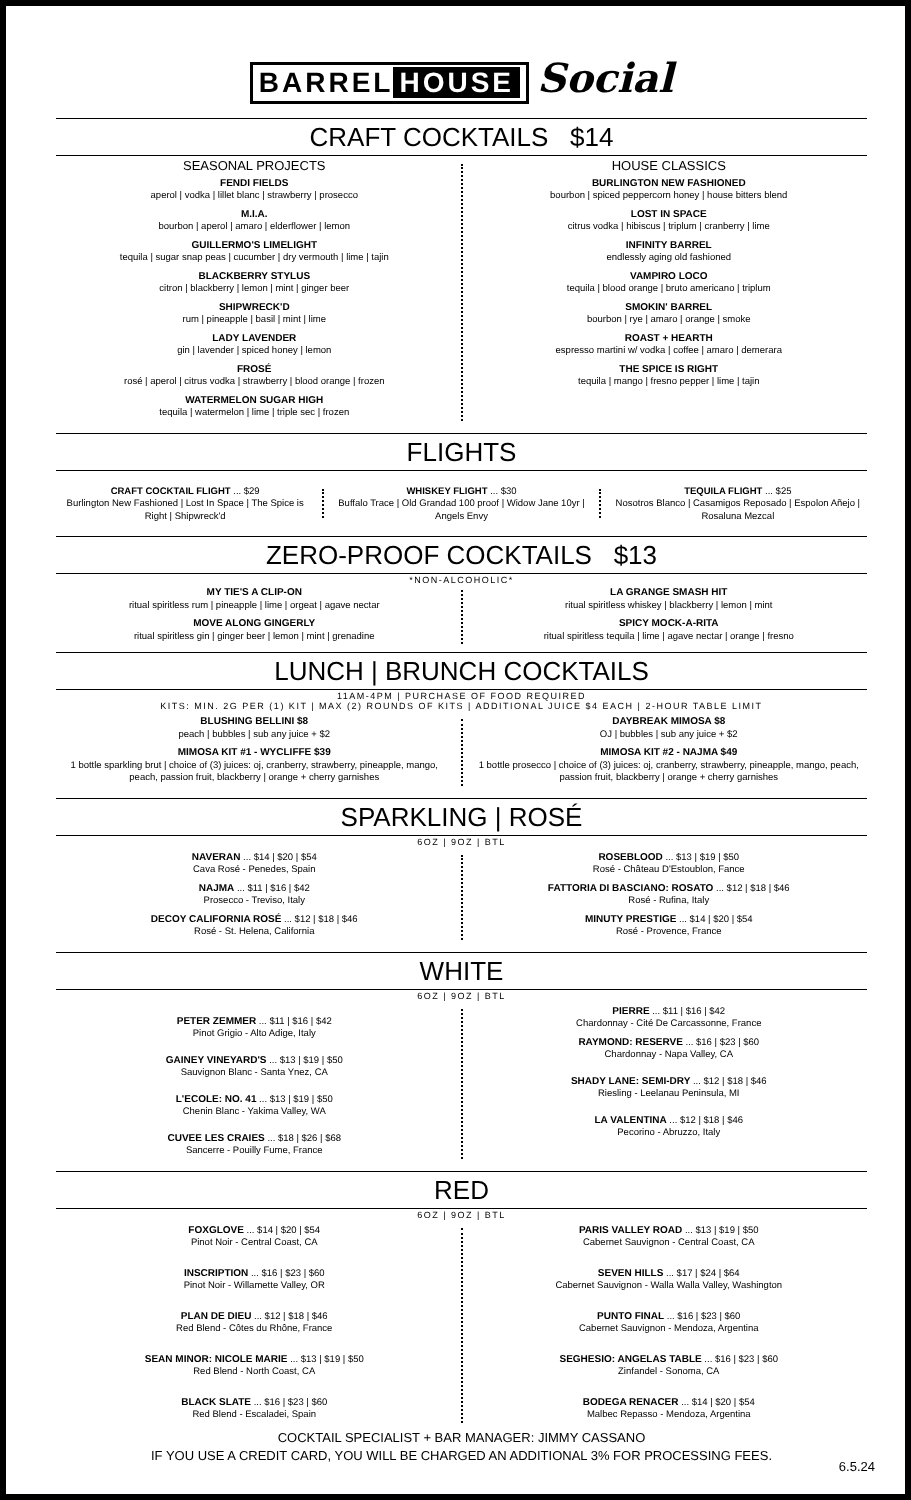BARREL HOUSE Social
CRAFT COCKTAILS $14
SEASONAL PROJECTS
FENDI FIELDS
aperol | vodka | lillet blanc | strawberry | prosecco
M.I.A.
bourbon | aperol | amaro | elderflower | lemon
GUILLERMO'S LIMELIGHT
tequila | sugar snap peas | cucumber | dry vermouth | lime | tajin
BLACKBERRY STYLUS
citron | blackberry | lemon | mint | ginger beer
SHIPWRECK'D
rum | pineapple | basil | mint | lime
LADY LAVENDER
gin | lavender | spiced honey | lemon
FROSÉ
rosé | aperol | citrus vodka | strawberry | blood orange | frozen
WATERMELON SUGAR HIGH
tequila | watermelon | lime | triple sec | frozen
HOUSE CLASSICS
BURLINGTON NEW FASHIONED
bourbon | spiced peppercorn honey | house bitters blend
LOST IN SPACE
citrus vodka | hibiscus | triplum | cranberry | lime
INFINITY BARREL
endlessly aging old fashioned
VAMPIRO LOCO
tequila | blood orange | bruto americano | triplum
SMOKIN' BARREL
bourbon | rye | amaro | orange | smoke
ROAST + HEARTH
espresso martini w/ vodka | coffee | amaro | demerara
THE SPICE IS RIGHT
tequila | mango | fresno pepper | lime | tajin
FLIGHTS
CRAFT COCKTAIL FLIGHT ... $29
Burlington New Fashioned | Lost In Space | The Spice is Right | Shipwreck'd
WHISKEY FLIGHT ... $30
Buffalo Trace | Old Grandad 100 proof | Widow Jane 10yr | Angels Envy
TEQUILA FLIGHT ... $25
Nosotros Blanco | Casamigos Reposado | Espolon Añejo | Rosaluna Mezcal
ZERO-PROOF COCKTAILS $13
*NON-ALCOHOLIC*
MY TIE'S A CLIP-ON
ritual spiritless rum | pineapple | lime | orgeat | agave nectar
MOVE ALONG GINGERLY
ritual spiritless gin | ginger beer | lemon | mint | grenadine
LA GRANGE SMASH HIT
ritual spiritless whiskey | blackberry | lemon | mint
SPICY MOCK-A-RITA
ritual spiritless tequila | lime | agave nectar | orange | fresno
LUNCH | BRUNCH COCKTAILS
11AM-4PM | PURCHASE OF FOOD REQUIRED
KITS: MIN. 2G PER (1) KIT | MAX (2) ROUNDS OF KITS | ADDITIONAL JUICE $4 EACH | 2-HOUR TABLE LIMIT
BLUSHING BELLINI $8
peach | bubbles | sub any juice + $2
MIMOSA KIT #1 - WYCLIFFE $39
1 bottle sparkling brut | choice of (3) juices: oj, cranberry, strawberry, pineapple, mango, peach, passion fruit, blackberry | orange + cherry garnishes
DAYBREAK MIMOSA $8
OJ | bubbles | sub any juice + $2
MIMOSA KIT #2 - NAJMA $49
1 bottle prosecco | choice of (3) juices: oj, cranberry, strawberry, pineapple, mango, peach, passion fruit, blackberry | orange + cherry garnishes
SPARKLING | ROSÉ
6OZ | 9OZ | BTL
NAVERAN ... $14 | $20 | $54
Cava Rosé - Penedes, Spain
NAJMA ... $11 | $16 | $42
Prosecco - Treviso, Italy
DECOY CALIFORNIA ROSÉ ... $12 | $18 | $46
Rosé - St. Helena, California
ROSEBLOOD ... $13 | $19 | $50
Rosé - Château D'Estoublon, Fance
FATTORIA DI BASCIANO: ROSATO ... $12 | $18 | $46
Rosé - Rufina, Italy
MINUTY PRESTIGE ... $14 | $20 | $54
Rosé - Provence, France
WHITE
6OZ | 9OZ | BTL
PETER ZEMMER ... $11 | $16 | $42
Pinot Grigio - Alto Adige, Italy
GAINEY VINEYARD'S ... $13 | $19 | $50
Sauvignon Blanc - Santa Ynez, CA
L'ECOLE: NO. 41 ... $13 | $19 | $50
Chenin Blanc - Yakima Valley, WA
CUVEE LES CRAIES ... $18 | $26 | $68
Sancerre - Pouilly Fume, France
PIERRE ... $11 | $16 | $42
Chardonnay - Cité De Carcassonne, France
RAYMOND: RESERVE ... $16 | $23 | $60
Chardonnay - Napa Valley, CA
SHADY LANE: SEMI-DRY ... $12 | $18 | $46
Riesling - Leelanau Peninsula, MI
LA VALENTINA ... $12 | $18 | $46
Pecorino - Abruzzo, Italy
RED
6OZ | 9OZ | BTL
FOXGLOVE ... $14 | $20 | $54
Pinot Noir - Central Coast, CA
INSCRIPTION ... $16 | $23 | $60
Pinot Noir - Willamette Valley, OR
PLAN DE DIEU ... $12 | $18 | $46
Red Blend - Côtes du Rhône, France
SEAN MINOR: NICOLE MARIE ... $13 | $19 | $50
Red Blend - North Coast, CA
BLACK SLATE ... $16 | $23 | $60
Red Blend - Escaladei, Spain
PARIS VALLEY ROAD ... $13 | $19 | $50
Cabernet Sauvignon - Central Coast, CA
SEVEN HILLS ... $17 | $24 | $64
Cabernet Sauvignon - Walla Walla Valley, Washington
PUNTO FINAL ... $16 | $23 | $60
Cabernet Sauvignon - Mendoza, Argentina
SEGHESIO: ANGELAS TABLE ... $16 | $23 | $60
Zinfandel - Sonoma, CA
BODEGA RENACER ... $14 | $20 | $54
Malbec Repasso - Mendoza, Argentina
COCKTAIL SPECIALIST + BAR MANAGER: JIMMY CASSANO
IF YOU USE A CREDIT CARD, YOU WILL BE CHARGED AN ADDITIONAL 3% FOR PROCESSING FEES.
6.5.24